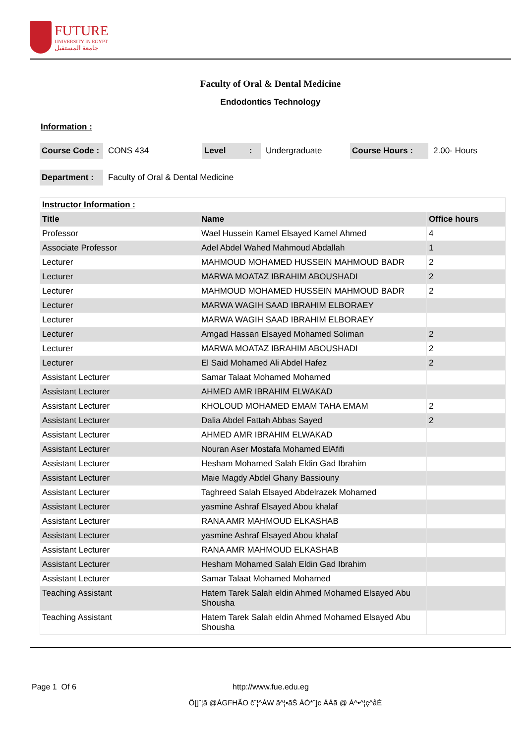FUTURE
UNIVERSITY IN EGYPT
جامعة المستقبل
Faculty of Oral & Dental Medicine
Endodontics Technology
Information :
Course Code : CONS 434 Level : Undergraduate Course Hours : 2.00- Hours
Department : Faculty of Oral & Dental Medicine
| Instructor Information : | | |
| Title | Name | Office hours |
| Professor | Wael Hussein Kamel Elsayed Kamel Ahmed | 4 |
| Associate Professor | Adel Abdel Wahed Mahmoud Abdallah | 1 |
| Lecturer | MAHMOUD MOHAMED HUSSEIN MAHMOUD BADR | 2 |
| Lecturer | MARWA MOATAZ IBRAHIM ABOUSHADI | 2 |
| Lecturer | MAHMOUD MOHAMED HUSSEIN MAHMOUD BADR | 2 |
| Lecturer | MARWA WAGIH SAAD IBRAHIM ELBORAEY | |
| Lecturer | MARWA WAGIH SAAD IBRAHIM ELBORAEY | |
| Lecturer | Amgad Hassan Elsayed Mohamed Soliman | 2 |
| Lecturer | MARWA MOATAZ IBRAHIM ABOUSHADI | 2 |
| Lecturer | El Said Mohamed Ali Abdel Hafez | 2 |
| Assistant Lecturer | Samar Talaat Mohamed Mohamed | |
| Assistant Lecturer | AHMED AMR IBRAHIM ELWAKAD | |
| Assistant Lecturer | KHOLOUD MOHAMED EMAM TAHA EMAM | 2 |
| Assistant Lecturer | Dalia Abdel Fattah Abbas Sayed | 2 |
| Assistant Lecturer | AHMED AMR IBRAHIM ELWAKAD | |
| Assistant Lecturer | Nouran Aser Mostafa Mohamed ElAfifi | |
| Assistant Lecturer | Hesham Mohamed Salah Eldin Gad Ibrahim | |
| Assistant Lecturer | Maie Magdy Abdel Ghany Bassiouny | |
| Assistant Lecturer | Taghreed Salah Elsayed Abdelrazek Mohamed | |
| Assistant Lecturer | yasmine Ashraf Elsayed Abou khalaf | |
| Assistant Lecturer | RANA AMR MAHMOUD ELKASHAB | |
| Assistant Lecturer | yasmine Ashraf Elsayed Abou khalaf | |
| Assistant Lecturer | RANA AMR MAHMOUD ELKASHAB | |
| Assistant Lecturer | Hesham Mohamed Salah Eldin Gad Ibrahim | |
| Assistant Lecturer | Samar Talaat Mohamed Mohamed | |
| Teaching Assistant | Hatem Tarek Salah eldin Ahmed Mohamed Elsayed Abu Shousha | |
| Teaching Assistant | Hatem Tarek Salah eldin Ahmed Mohamed Elsayed Abu Shousha | |
Page 1 Of 6 http://www.fue.edu.eg
Ô[]ˆ¦ã @ÁGFHÃO čˆ¦^ÁW ã^¦•ãŠ ÁÒ*ˆ]c ÁÁã @ Á^•^¦ç^åÈ